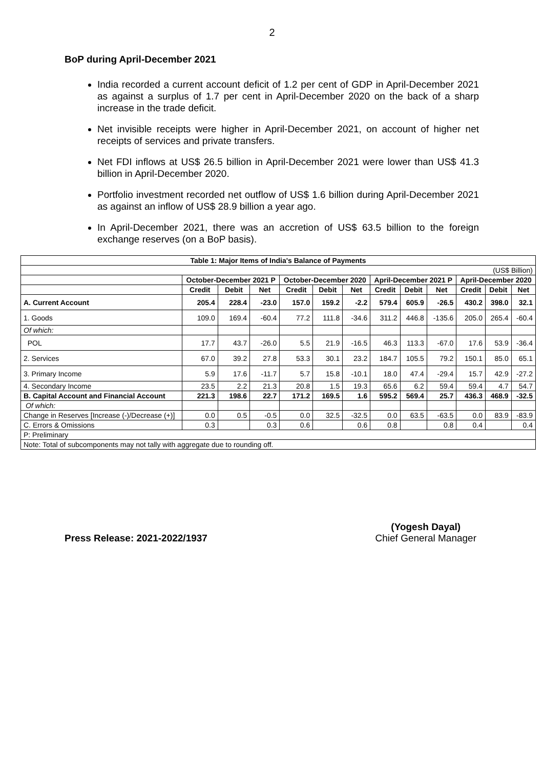2
BoP during April-December 2021
India recorded a current account deficit of 1.2 per cent of GDP in April-December 2021 as against a surplus of 1.7 per cent in April-December 2020 on the back of a sharp increase in the trade deficit.
Net invisible receipts were higher in April-December 2021, on account of higher net receipts of services and private transfers.
Net FDI inflows at US$ 26.5 billion in April-December 2021 were lower than US$ 41.3 billion in April-December 2020.
Portfolio investment recorded net outflow of US$ 1.6 billion during April-December 2021 as against an inflow of US$ 28.9 billion a year ago.
In April-December 2021, there was an accretion of US$ 63.5 billion to the foreign exchange reserves (on a BoP basis).
| Table 1: Major Items of India's Balance of Payments | | | | | | | | | | | | |
| --- | --- | --- | --- | --- | --- | --- | --- | --- | --- | --- | --- | --- |
| (US$ Billion) | | | | | | | | | | | | |
| | October-December 2021 P | | | October-December 2020 | | | April-December 2021 P | | | April-December 2020 | | |
| | Credit | Debit | Net | Credit | Debit | Net | Credit | Debit | Net | Credit | Debit | Net |
| A. Current Account | 205.4 | 228.4 | -23.0 | 157.0 | 159.2 | -2.2 | 579.4 | 605.9 | -26.5 | 430.2 | 398.0 | 32.1 |
| 1. Goods | 109.0 | 169.4 | -60.4 | 77.2 | 111.8 | -34.6 | 311.2 | 446.8 | -135.6 | 205.0 | 265.4 | -60.4 |
| Of which: | | | | | | | | | | | | |
| POL | 17.7 | 43.7 | -26.0 | 5.5 | 21.9 | -16.5 | 46.3 | 113.3 | -67.0 | 17.6 | 53.9 | -36.4 |
| 2. Services | 67.0 | 39.2 | 27.8 | 53.3 | 30.1 | 23.2 | 184.7 | 105.5 | 79.2 | 150.1 | 85.0 | 65.1 |
| 3. Primary Income | 5.9 | 17.6 | -11.7 | 5.7 | 15.8 | -10.1 | 18.0 | 47.4 | -29.4 | 15.7 | 42.9 | -27.2 |
| 4. Secondary Income | 23.5 | 2.2 | 21.3 | 20.8 | 1.5 | 19.3 | 65.6 | 6.2 | 59.4 | 59.4 | 4.7 | 54.7 |
| B. Capital Account and Financial Account | 221.3 | 198.6 | 22.7 | 171.2 | 169.5 | 1.6 | 595.2 | 569.4 | 25.7 | 436.3 | 468.9 | -32.5 |
| Of which: | | | | | | | | | | | | |
| Change in Reserves [Increase (-)/Decrease (+)] | 0.0 | 0.5 | -0.5 | 0.0 | 32.5 | -32.5 | 0.0 | 63.5 | -63.5 | 0.0 | 83.9 | -83.9 |
| C. Errors & Omissions | 0.3 | | 0.3 | 0.6 | | 0.6 | 0.8 | | 0.8 | 0.4 | | 0.4 |
| P: Preliminary | | | | | | | | | | | | |
| Note: Total of subcomponents may not tally with aggregate due to rounding off. | | | | | | | | | | | | |
Press Release: 2021-2022/1937 (Yogesh Dayal)
Chief General Manager